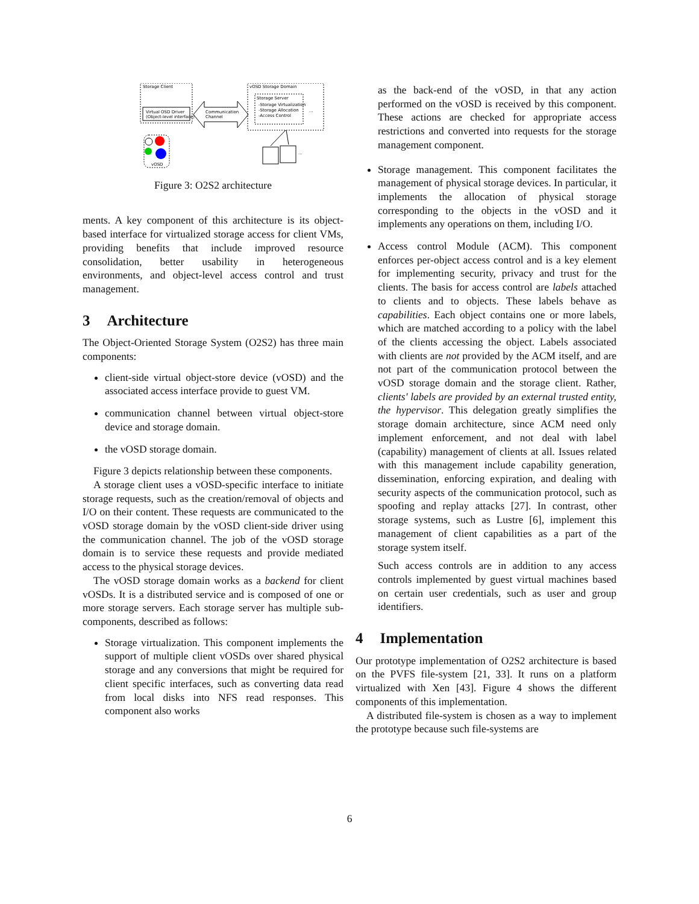Storage Client
Virtual OSD Driver
(Object-level interface)
Communication
Channel
vOSD Storage Domain
Storage Server
-Storage Virtualization
-Storage Allocation
-Access Control
...
vOSD
...
Figure 3: O2S2 architecture
ments. A key component of this architecture is its object-based interface for virtualized storage access for client VMs, providing benefits that include improved resource consolidation, better usability in heterogeneous environments, and object-level access control and trust management.
3 Architecture
The Object-Oriented Storage System (O2S2) has three main components:
client-side virtual object-store device (vOSD) and the associated access interface provide to guest VM.
communication channel between virtual object-store device and storage domain.
the vOSD storage domain.
Figure 3 depicts relationship between these components.
A storage client uses a vOSD-specific interface to initiate storage requests, such as the creation/removal of objects and I/O on their content. These requests are communicated to the vOSD storage domain by the vOSD client-side driver using the communication channel. The job of the vOSD storage domain is to service these requests and provide mediated access to the physical storage devices.
The vOSD storage domain works as a backend for client vOSDs. It is a distributed service and is composed of one or more storage servers. Each storage server has multiple sub-components, described as follows:
Storage virtualization. This component implements the support of multiple client vOSDs over shared physical storage and any conversions that might be required for client specific interfaces, such as converting data read from local disks into NFS read responses. This component also works
as the back-end of the vOSD, in that any action performed on the vOSD is received by this component. These actions are checked for appropriate access restrictions and converted into requests for the storage management component.
Storage management. This component facilitates the management of physical storage devices. In particular, it implements the allocation of physical storage corresponding to the objects in the vOSD and it implements any operations on them, including I/O.
Access control Module (ACM). This component enforces per-object access control and is a key element for implementing security, privacy and trust for the clients. The basis for access control are labels attached to clients and to objects. These labels behave as capabilities. Each object contains one or more labels, which are matched according to a policy with the label of the clients accessing the object. Labels associated with clients are not provided by the ACM itself, and are not part of the communication protocol between the vOSD storage domain and the storage client. Rather, clients' labels are provided by an external trusted entity, the hypervisor. This delegation greatly simplifies the storage domain architecture, since ACM need only implement enforcement, and not deal with label (capability) management of clients at all. Issues related with this management include capability generation, dissemination, enforcing expiration, and dealing with security aspects of the communication protocol, such as spoofing and replay attacks [27]. In contrast, other storage systems, such as Lustre [6], implement this management of client capabilities as a part of the storage system itself.
Such access controls are in addition to any access controls implemented by guest virtual machines based on certain user credentials, such as user and group identifiers.
4 Implementation
Our prototype implementation of O2S2 architecture is based on the PVFS file-system [21, 33]. It runs on a platform virtualized with Xen [43]. Figure 4 shows the different components of this implementation.
A distributed file-system is chosen as a way to implement the prototype because such file-systems are
6